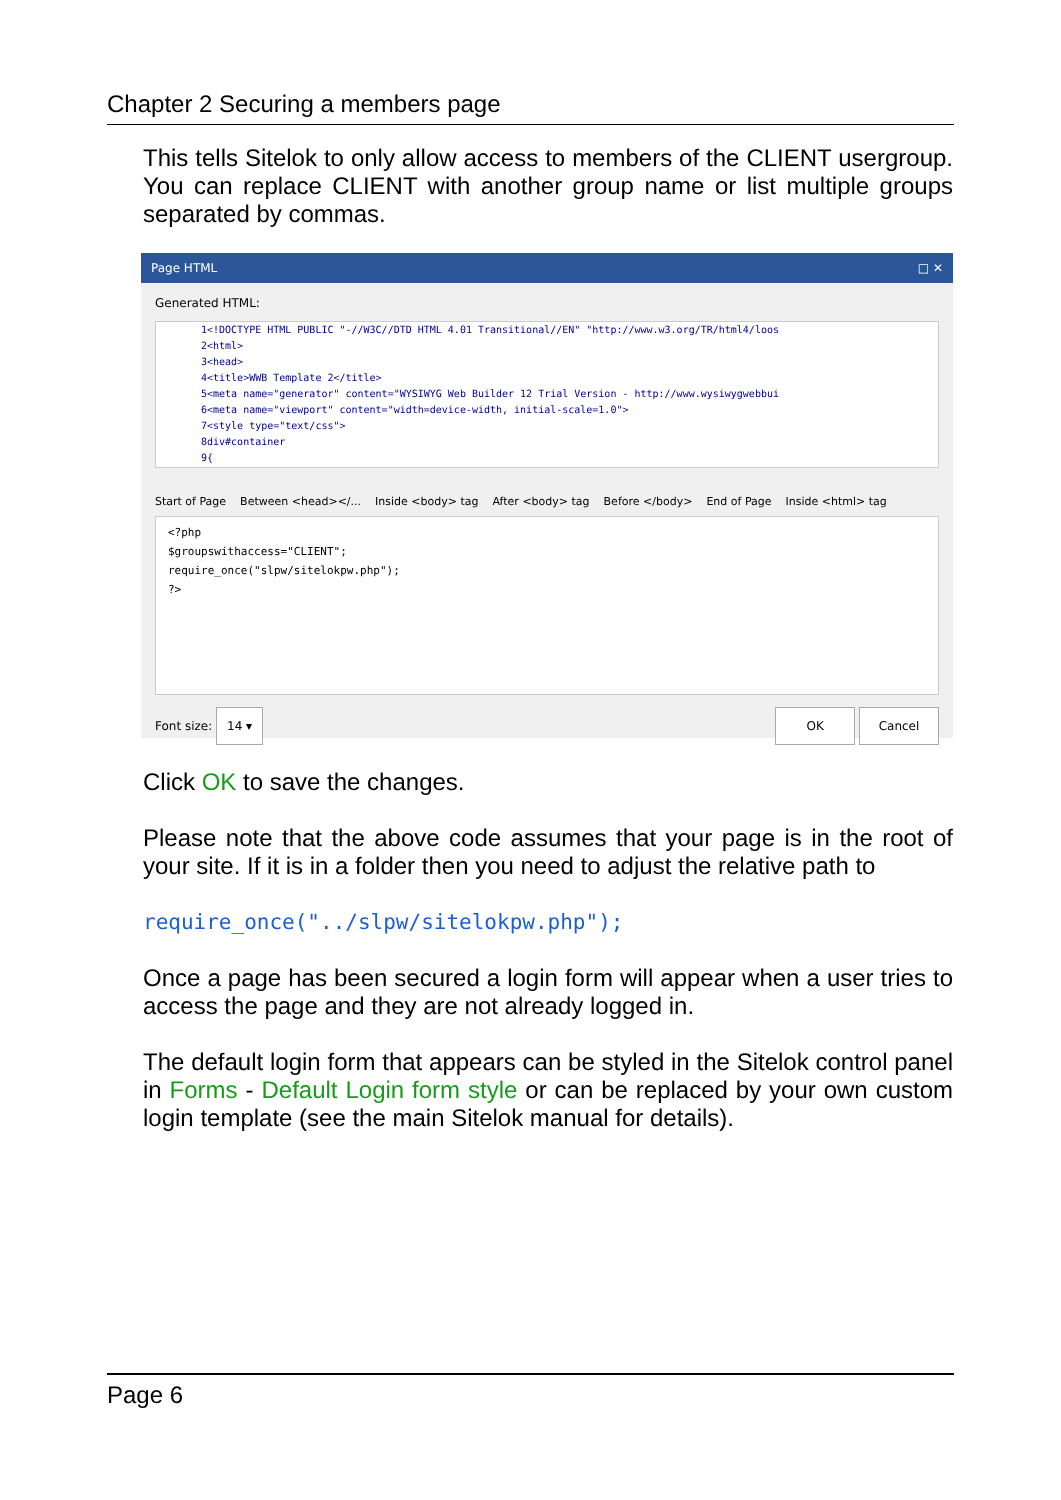Chapter 2 Securing a members page
This tells Sitelok to only allow access to members of the CLIENT usergroup. You can replace CLIENT with another group name or list multiple groups separated by commas.
Page HTML □ ✕
Generated HTML:
1<!DOCTYPE HTML PUBLIC "-//W3C//DTD HTML 4.01 Transitional//EN" "http://www.w3.org/TR/html4/loos
2<html>
3<head>
4<title>WWB Template 2</title>
5<meta name="generator" content="WYSIWYG Web Builder 12 Trial Version - http://www.wysiwygwebbui
6<meta name="viewport" content="width=device-width, initial-scale=1.0">
7<style type="text/css">
8div#container
9{
Start of Page Between <head></... Inside <body> tag After <body> tag Before </body> End of Page Inside <html> tag
<?php
$groupswithaccess="CLIENT";
require_once("slpw/sitelokpw.php");
?>
Font size: 14 ▾ OK Cancel
Click OK to save the changes.
Please note that the above code assumes that your page is in the root of your site. If it is in a folder then you need to adjust the relative path to
require_once("../slpw/sitelokpw.php");
Once a page has been secured a login form will appear when a user tries to access the page and they are not already logged in.
The default login form that appears can be styled in the Sitelok control panel in Forms - Default Login form style or can be replaced by your own custom login template (see the main Sitelok manual for details).
Page 6